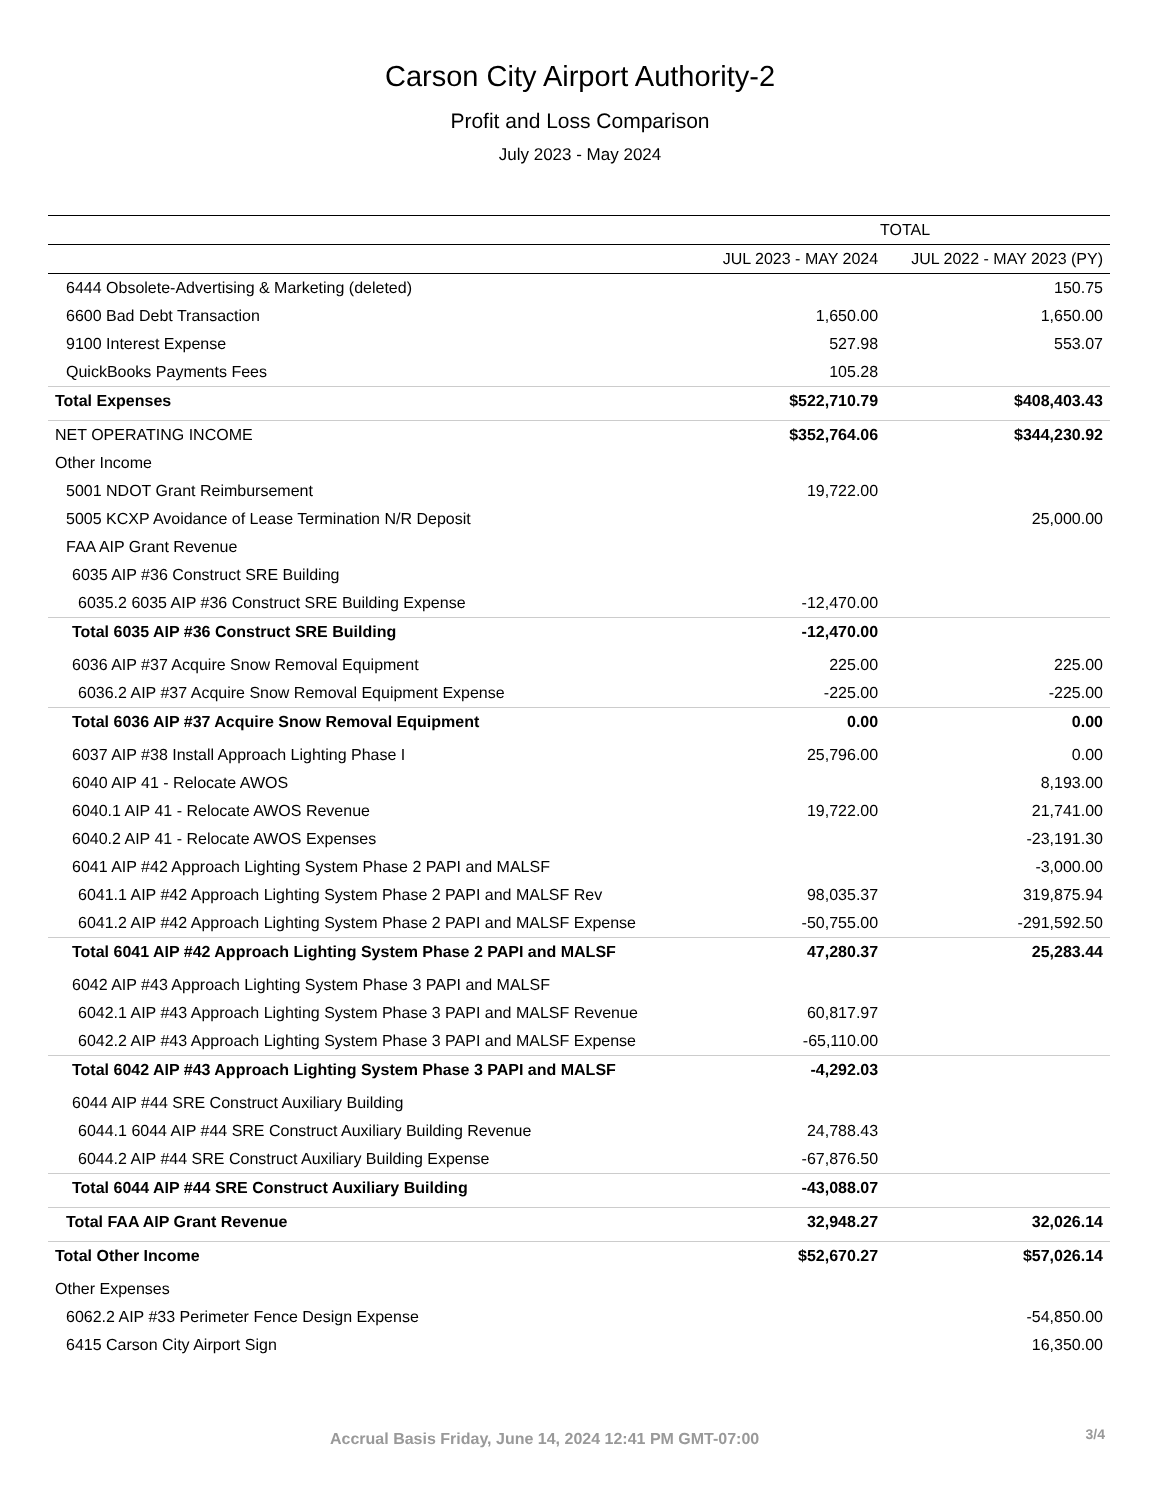Carson City Airport Authority-2
Profit and Loss Comparison
July 2023 - May 2024
| | TOTAL | |
| --- | --- | --- |
| | JUL 2023 - MAY 2024 | JUL 2022 - MAY 2023 (PY) |
| 6444 Obsolete-Advertising & Marketing (deleted) | | 150.75 |
| 6600 Bad Debt Transaction | 1,650.00 | 1,650.00 |
| 9100 Interest Expense | 527.98 | 553.07 |
| QuickBooks Payments Fees | 105.28 | |
| Total Expenses | $522,710.79 | $408,403.43 |
| NET OPERATING INCOME | $352,764.06 | $344,230.92 |
| Other Income | | |
| 5001 NDOT Grant Reimbursement | 19,722.00 | |
| 5005 KCXP Avoidance of Lease Termination N/R Deposit | | 25,000.00 |
| FAA AIP Grant Revenue | | |
| 6035 AIP #36 Construct SRE Building | | |
| 6035.2 6035 AIP #36 Construct SRE Building Expense | -12,470.00 | |
| Total 6035 AIP #36 Construct SRE Building | -12,470.00 | |
| 6036 AIP #37 Acquire Snow Removal Equipment | 225.00 | 225.00 |
| 6036.2 AIP #37 Acquire Snow Removal Equipment Expense | -225.00 | -225.00 |
| Total 6036 AIP #37 Acquire Snow Removal Equipment | 0.00 | 0.00 |
| 6037 AIP #38 Install Approach Lighting Phase I | 25,796.00 | 0.00 |
| 6040 AIP 41 - Relocate AWOS | | 8,193.00 |
| 6040.1 AIP 41 - Relocate AWOS Revenue | 19,722.00 | 21,741.00 |
| 6040.2 AIP 41 - Relocate AWOS Expenses | | -23,191.30 |
| 6041 AIP #42 Approach Lighting System Phase 2 PAPI and MALSF | | -3,000.00 |
| 6041.1 AIP #42 Approach Lighting System Phase 2 PAPI and MALSF Rev | 98,035.37 | 319,875.94 |
| 6041.2 AIP #42 Approach Lighting System Phase 2 PAPI and MALSF Expense | -50,755.00 | -291,592.50 |
| Total 6041 AIP #42 Approach Lighting System Phase 2 PAPI and MALSF | 47,280.37 | 25,283.44 |
| 6042 AIP #43 Approach Lighting System Phase 3 PAPI and MALSF | | |
| 6042.1 AIP #43 Approach Lighting System Phase 3 PAPI and MALSF Revenue | 60,817.97 | |
| 6042.2 AIP #43 Approach Lighting System Phase 3 PAPI and MALSF Expense | -65,110.00 | |
| Total 6042 AIP #43 Approach Lighting System Phase 3 PAPI and MALSF | -4,292.03 | |
| 6044 AIP #44 SRE Construct Auxiliary Building | | |
| 6044.1 6044 AIP #44 SRE Construct Auxiliary Building Revenue | 24,788.43 | |
| 6044.2 AIP #44 SRE Construct Auxiliary Building Expense | -67,876.50 | |
| Total 6044 AIP #44 SRE Construct Auxiliary Building | -43,088.07 | |
| Total FAA AIP Grant Revenue | 32,948.27 | 32,026.14 |
| Total Other Income | $52,670.27 | $57,026.14 |
| Other Expenses | | |
| 6062.2 AIP #33 Perimeter Fence Design Expense | | -54,850.00 |
| 6415 Carson City Airport Sign | | 16,350.00 |
Accrual Basis Friday, June 14, 2024 12:41 PM GMT-07:00
3/4